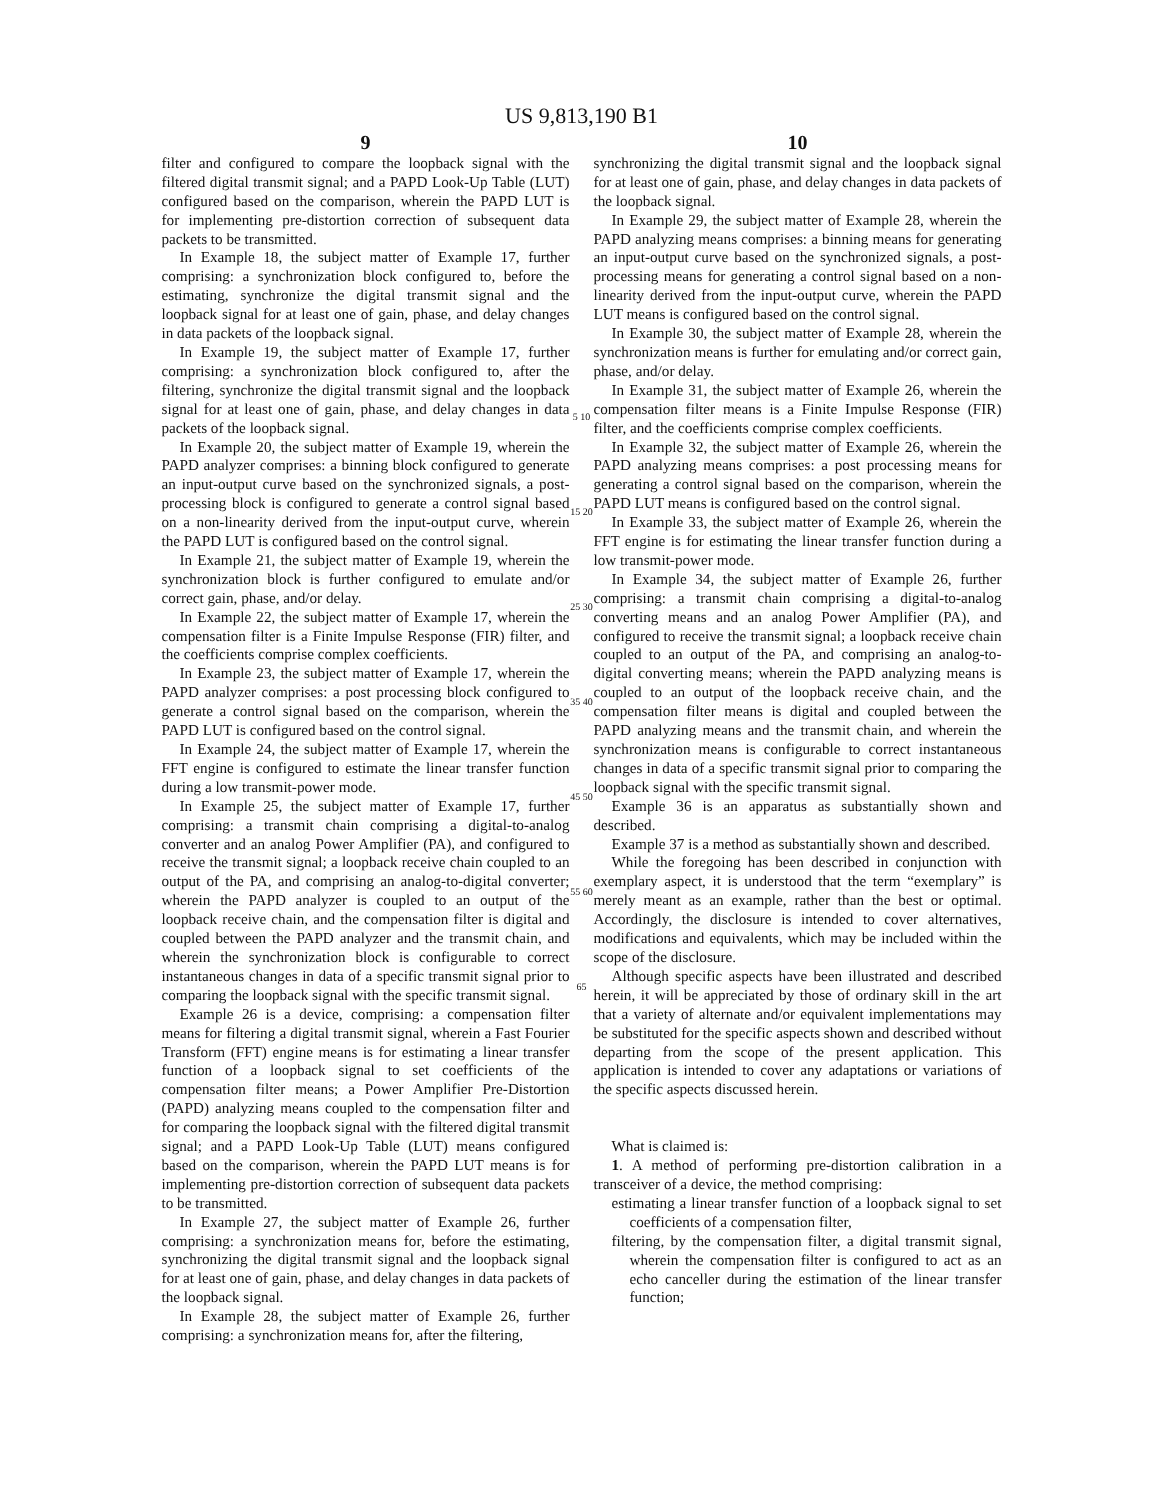US 9,813,190 B1
9
filter and configured to compare the loopback signal with the filtered digital transmit signal; and a PAPD Look-Up Table (LUT) configured based on the comparison, wherein the PAPD LUT is for implementing pre-distortion correction of subsequent data packets to be transmitted.
In Example 18, the subject matter of Example 17, further comprising: a synchronization block configured to, before the estimating, synchronize the digital transmit signal and the loopback signal for at least one of gain, phase, and delay changes in data packets of the loopback signal.
In Example 19, the subject matter of Example 17, further comprising: a synchronization block configured to, after the filtering, synchronize the digital transmit signal and the loopback signal for at least one of gain, phase, and delay changes in data packets of the loopback signal.
In Example 20, the subject matter of Example 19, wherein the PAPD analyzer comprises: a binning block configured to generate an input-output curve based on the synchronized signals, a post-processing block is configured to generate a control signal based on a non-linearity derived from the input-output curve, wherein the PAPD LUT is configured based on the control signal.
In Example 21, the subject matter of Example 19, wherein the synchronization block is further configured to emulate and/or correct gain, phase, and/or delay.
In Example 22, the subject matter of Example 17, wherein the compensation filter is a Finite Impulse Response (FIR) filter, and the coefficients comprise complex coefficients.
In Example 23, the subject matter of Example 17, wherein the PAPD analyzer comprises: a post processing block configured to generate a control signal based on the comparison, wherein the PAPD LUT is configured based on the control signal.
In Example 24, the subject matter of Example 17, wherein the FFT engine is configured to estimate the linear transfer function during a low transmit-power mode.
In Example 25, the subject matter of Example 17, further comprising: a transmit chain comprising a digital-to-analog converter and an analog Power Amplifier (PA), and configured to receive the transmit signal; a loopback receive chain coupled to an output of the PA, and comprising an analog-to-digital converter; wherein the PAPD analyzer is coupled to an output of the loopback receive chain, and the compensation filter is digital and coupled between the PAPD analyzer and the transmit chain, and wherein the synchronization block is configurable to correct instantaneous changes in data of a specific transmit signal prior to comparing the loopback signal with the specific transmit signal.
Example 26 is a device, comprising: a compensation filter means for filtering a digital transmit signal, wherein a Fast Fourier Transform (FFT) engine means is for estimating a linear transfer function of a loopback signal to set coefficients of the compensation filter means; a Power Amplifier Pre-Distortion (PAPD) analyzing means coupled to the compensation filter and for comparing the loopback signal with the filtered digital transmit signal; and a PAPD Look-Up Table (LUT) means configured based on the comparison, wherein the PAPD LUT means is for implementing pre-distortion correction of subsequent data packets to be transmitted.
In Example 27, the subject matter of Example 26, further comprising: a synchronization means for, before the estimating, synchronizing the digital transmit signal and the loopback signal for at least one of gain, phase, and delay changes in data packets of the loopback signal.
In Example 28, the subject matter of Example 26, further comprising: a synchronization means for, after the filtering,
5 10 15 20 25 30 35 40 45 50 55 60 65
10
synchronizing the digital transmit signal and the loopback signal for at least one of gain, phase, and delay changes in data packets of the loopback signal.
In Example 29, the subject matter of Example 28, wherein the PAPD analyzing means comprises: a binning means for generating an input-output curve based on the synchronized signals, a post-processing means for generating a control signal based on a non-linearity derived from the input-output curve, wherein the PAPD LUT means is configured based on the control signal.
In Example 30, the subject matter of Example 28, wherein the synchronization means is further for emulating and/or correct gain, phase, and/or delay.
In Example 31, the subject matter of Example 26, wherein the compensation filter means is a Finite Impulse Response (FIR) filter, and the coefficients comprise complex coefficients.
In Example 32, the subject matter of Example 26, wherein the PAPD analyzing means comprises: a post processing means for generating a control signal based on the comparison, wherein the PAPD LUT means is configured based on the control signal.
In Example 33, the subject matter of Example 26, wherein the FFT engine is for estimating the linear transfer function during a low transmit-power mode.
In Example 34, the subject matter of Example 26, further comprising: a transmit chain comprising a digital-to-analog converting means and an analog Power Amplifier (PA), and configured to receive the transmit signal; a loopback receive chain coupled to an output of the PA, and comprising an analog-to-digital converting means; wherein the PAPD analyzing means is coupled to an output of the loopback receive chain, and the compensation filter means is digital and coupled between the PAPD analyzing means and the transmit chain, and wherein the synchronization means is configurable to correct instantaneous changes in data of a specific transmit signal prior to comparing the loopback signal with the specific transmit signal.
Example 36 is an apparatus as substantially shown and described.
Example 37 is a method as substantially shown and described.
While the foregoing has been described in conjunction with exemplary aspect, it is understood that the term “exemplary” is merely meant as an example, rather than the best or optimal. Accordingly, the disclosure is intended to cover alternatives, modifications and equivalents, which may be included within the scope of the disclosure.
Although specific aspects have been illustrated and described herein, it will be appreciated by those of ordinary skill in the art that a variety of alternate and/or equivalent implementations may be substituted for the specific aspects shown and described without departing from the scope of the present application. This application is intended to cover any adaptations or variations of the specific aspects discussed herein.
What is claimed is:
1. A method of performing pre-distortion calibration in a transceiver of a device, the method comprising:
estimating a linear transfer function of a loopback signal to set coefficients of a compensation filter,
filtering, by the compensation filter, a digital transmit signal, wherein the compensation filter is configured to act as an echo canceller during the estimation of the linear transfer function;